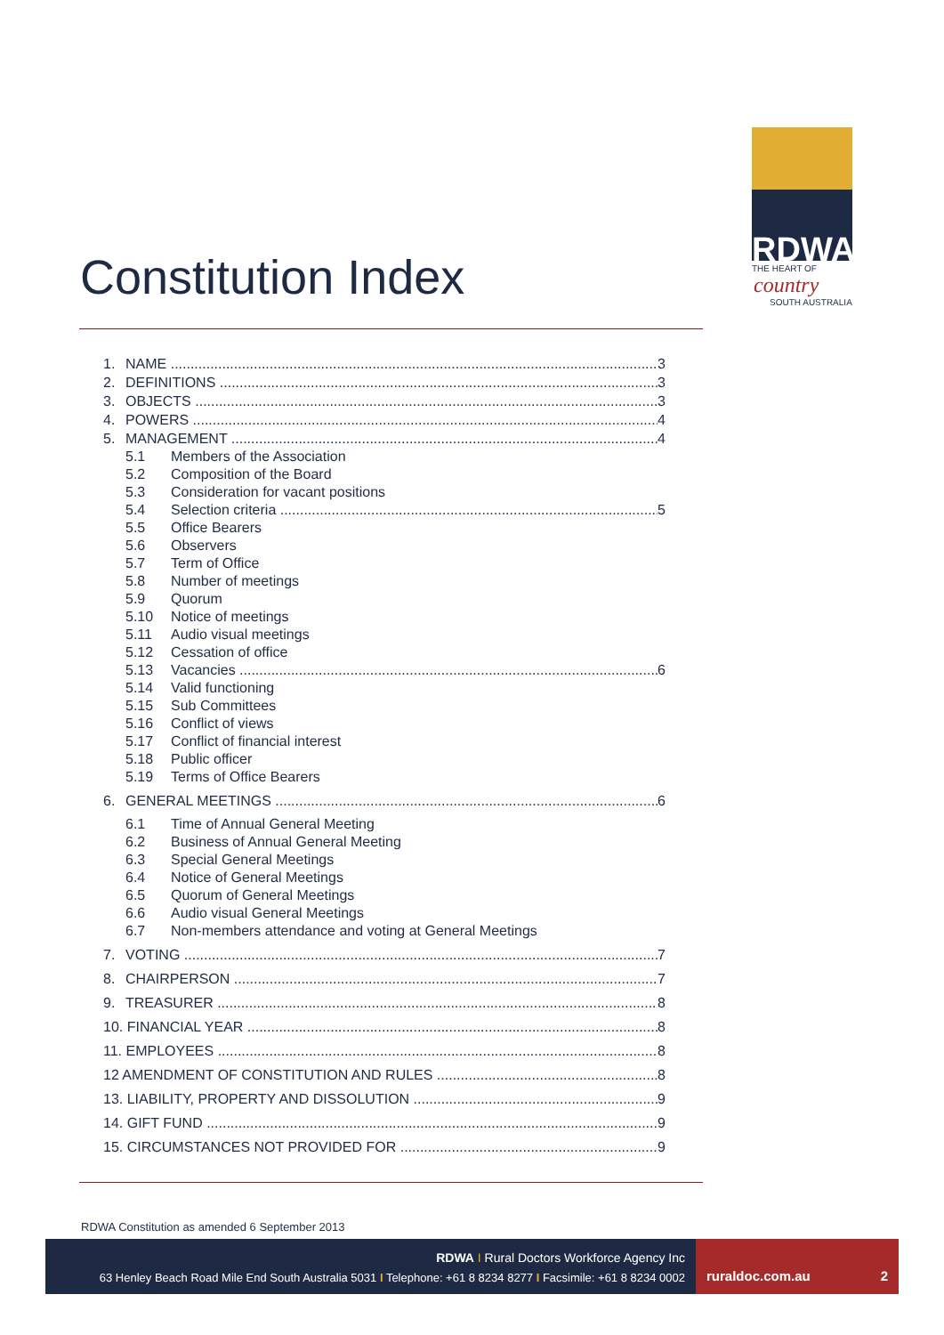RDWA
THE HEART OF
country
SOUTH AUSTRALIA
Constitution Index
1. NAME 3
2. DEFINITIONS 3
3. OBJECTS 3
4. POWERS 4
5. MANAGEMENT 4
5.1 Members of the Association
5.2 Composition of the Board
5.3 Consideration for vacant positions
5.4 Selection criteria 5
5.5 Office Bearers
5.6 Observers
5.7 Term of Office
5.8 Number of meetings
5.9 Quorum
5.10 Notice of meetings
5.11 Audio visual meetings
5.12 Cessation of office
5.13 Vacancies 6
5.14 Valid functioning
5.15 Sub Committees
5.16 Conflict of views
5.17 Conflict of financial interest
5.18 Public officer
5.19 Terms of Office Bearers
6. GENERAL MEETINGS 6
6.1 Time of Annual General Meeting
6.2 Business of Annual General Meeting
6.3 Special General Meetings
6.4 Notice of General Meetings
6.5 Quorum of General Meetings
6.6 Audio visual General Meetings
6.7 Non-members attendance and voting at General Meetings
7. VOTING 7
8. CHAIRPERSON 7
9. TREASURER 8
10. FINANCIAL YEAR 8
11. EMPLOYEES 8
12 AMENDMENT OF CONSTITUTION AND RULES 8
13. LIABILITY, PROPERTY AND DISSOLUTION 9
14. GIFT FUND 9
15. CIRCUMSTANCES NOT PROVIDED FOR 9
RDWA Constitution as amended 6 September 2013
RDWA I Rural Doctors Workforce Agency Inc
63 Henley Beach Road Mile End South Australia 5031 I Telephone: +61 8 8234 8277 I Facsimile: +61 8 8234 0002
ruraldoc.com.au 2